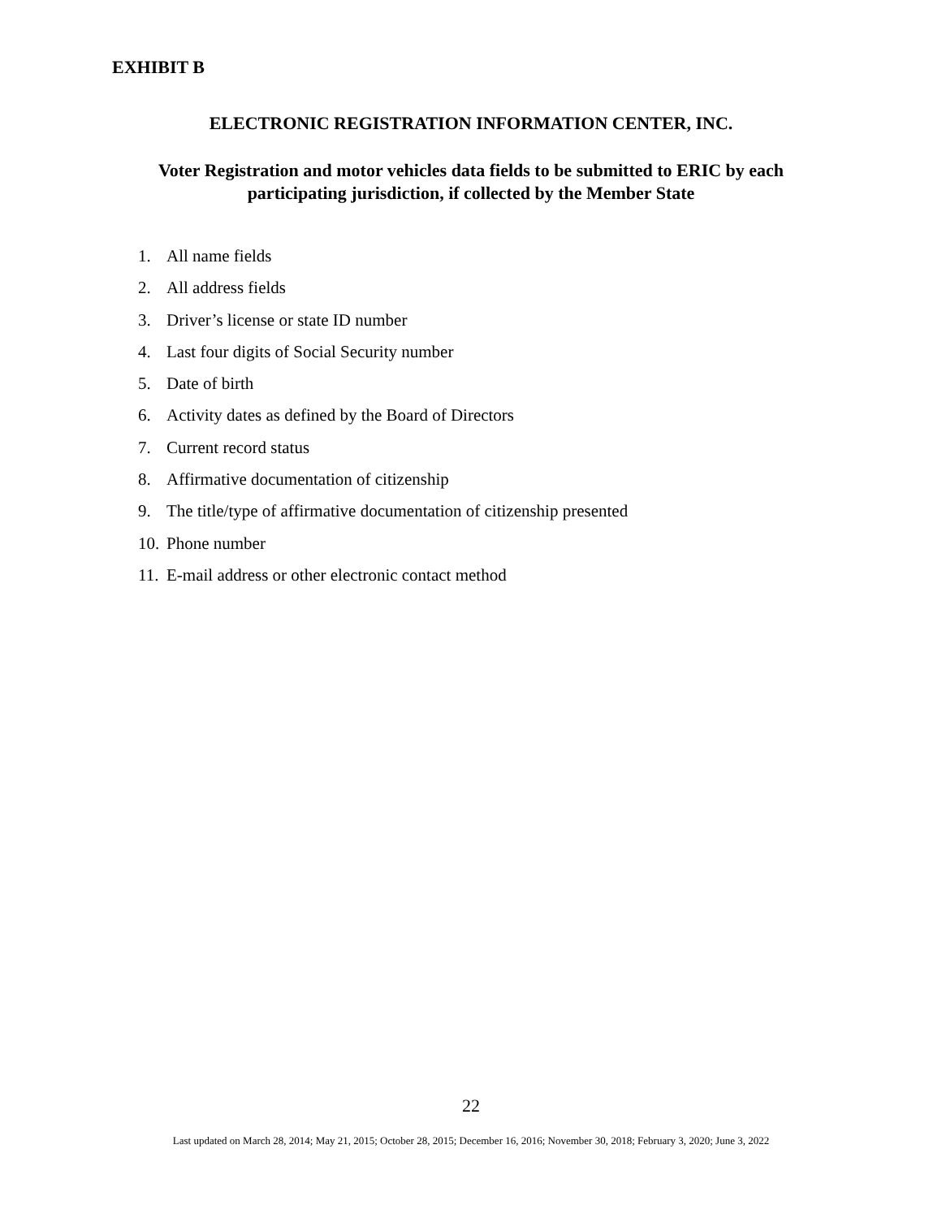EXHIBIT B
ELECTRONIC REGISTRATION INFORMATION CENTER, INC.
Voter Registration and motor vehicles data fields to be submitted to ERIC by each
participating jurisdiction, if collected by the Member State
1. All name fields
2. All address fields
3. Driver’s license or state ID number
4. Last four digits of Social Security number
5. Date of birth
6. Activity dates as defined by the Board of Directors
7. Current record status
8. Affirmative documentation of citizenship
9. The title/type of affirmative documentation of citizenship presented
10. Phone number
11. E-mail address or other electronic contact method
22
Last updated on March 28, 2014; May 21, 2015; October 28, 2015; December 16, 2016; November 30, 2018; February 3, 2020; June 3, 2022